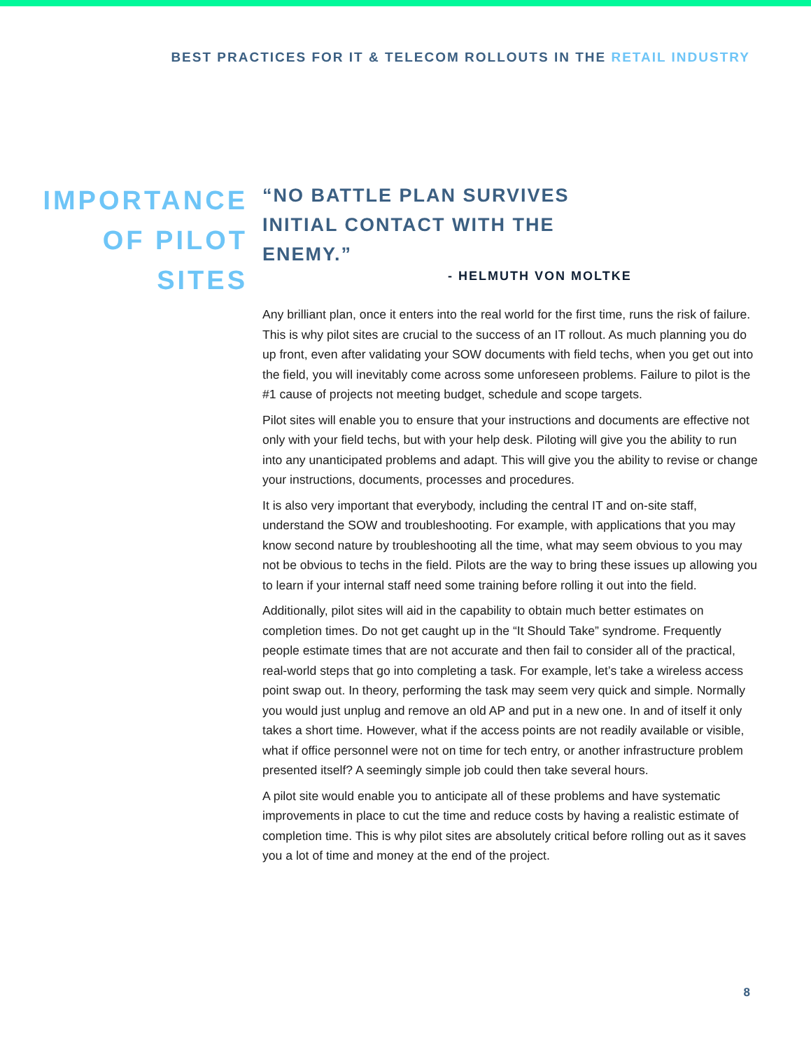BEST PRACTICES FOR IT & TELECOM ROLLOUTS IN THE RETAIL INDUSTRY
IMPORTANCE
OF PILOT
SITES
“NO BATTLE PLAN SURVIVES INITIAL CONTACT WITH THE ENEMY.”
- HELMUTH VON MOLTKE
Any brilliant plan, once it enters into the real world for the first time, runs the risk of failure. This is why pilot sites are crucial to the success of an IT rollout. As much planning you do up front, even after validating your SOW documents with field techs, when you get out into the field, you will inevitably come across some unforeseen problems. Failure to pilot is the #1 cause of projects not meeting budget, schedule and scope targets.
Pilot sites will enable you to ensure that your instructions and documents are effective not only with your field techs, but with your help desk. Piloting will give you the ability to run into any unanticipated problems and adapt. This will give you the ability to revise or change your instructions, documents, processes and procedures.
It is also very important that everybody, including the central IT and on-site staff, understand the SOW and troubleshooting. For example, with applications that you may know second nature by troubleshooting all the time, what may seem obvious to you may not be obvious to techs in the field. Pilots are the way to bring these issues up allowing you to learn if your internal staff need some training before rolling it out into the field.
Additionally, pilot sites will aid in the capability to obtain much better estimates on completion times. Do not get caught up in the “It Should Take” syndrome. Frequently people estimate times that are not accurate and then fail to consider all of the practical, real-world steps that go into completing a task. For example, let’s take a wireless access point swap out. In theory, performing the task may seem very quick and simple. Normally you would just unplug and remove an old AP and put in a new one. In and of itself it only takes a short time. However, what if the access points are not readily available or visible, what if office personnel were not on time for tech entry, or another infrastructure problem presented itself? A seemingly simple job could then take several hours.
A pilot site would enable you to anticipate all of these problems and have systematic improvements in place to cut the time and reduce costs by having a realistic estimate of completion time. This is why pilot sites are absolutely critical before rolling out as it saves you a lot of time and money at the end of the project.
8